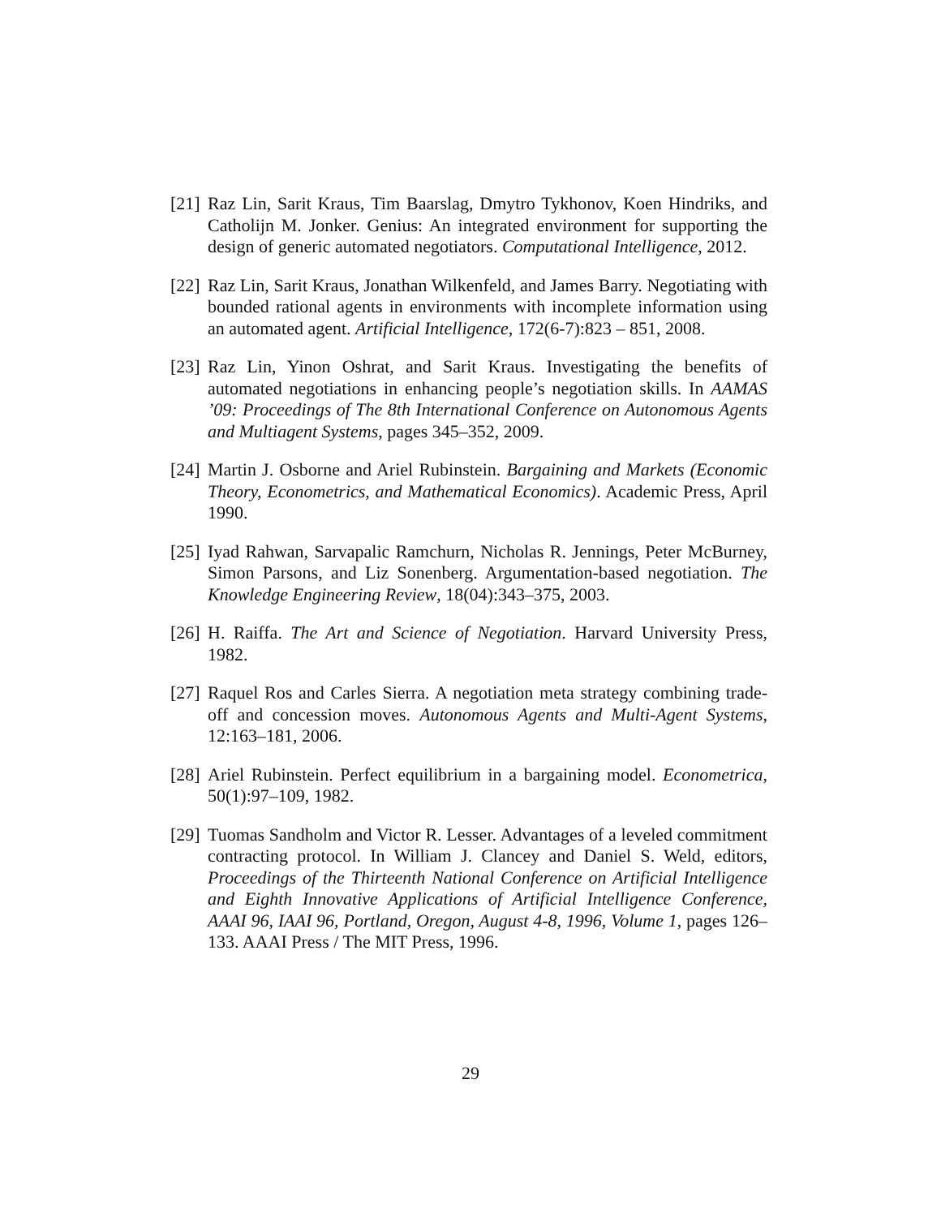[21] Raz Lin, Sarit Kraus, Tim Baarslag, Dmytro Tykhonov, Koen Hindriks, and Catholijn M. Jonker. Genius: An integrated environment for supporting the design of generic automated negotiators. Computational Intelligence, 2012.
[22] Raz Lin, Sarit Kraus, Jonathan Wilkenfeld, and James Barry. Negotiating with bounded rational agents in environments with incomplete information using an automated agent. Artificial Intelligence, 172(6-7):823 – 851, 2008.
[23] Raz Lin, Yinon Oshrat, and Sarit Kraus. Investigating the benefits of automated negotiations in enhancing people’s negotiation skills. In AAMAS ’09: Proceedings of The 8th International Conference on Autonomous Agents and Multiagent Systems, pages 345–352, 2009.
[24] Martin J. Osborne and Ariel Rubinstein. Bargaining and Markets (Economic Theory, Econometrics, and Mathematical Economics). Academic Press, April 1990.
[25] Iyad Rahwan, Sarvapalic Ramchurn, Nicholas R. Jennings, Peter McBurney, Simon Parsons, and Liz Sonenberg. Argumentation-based negotiation. The Knowledge Engineering Review, 18(04):343–375, 2003.
[26] H. Raiffa. The Art and Science of Negotiation. Harvard University Press, 1982.
[27] Raquel Ros and Carles Sierra. A negotiation meta strategy combining trade-off and concession moves. Autonomous Agents and Multi-Agent Systems, 12:163–181, 2006.
[28] Ariel Rubinstein. Perfect equilibrium in a bargaining model. Econometrica, 50(1):97–109, 1982.
[29] Tuomas Sandholm and Victor R. Lesser. Advantages of a leveled commitment contracting protocol. In William J. Clancey and Daniel S. Weld, editors, Proceedings of the Thirteenth National Conference on Artificial Intelligence and Eighth Innovative Applications of Artificial Intelligence Conference, AAAI 96, IAAI 96, Portland, Oregon, August 4-8, 1996, Volume 1, pages 126–133. AAAI Press / The MIT Press, 1996.
29